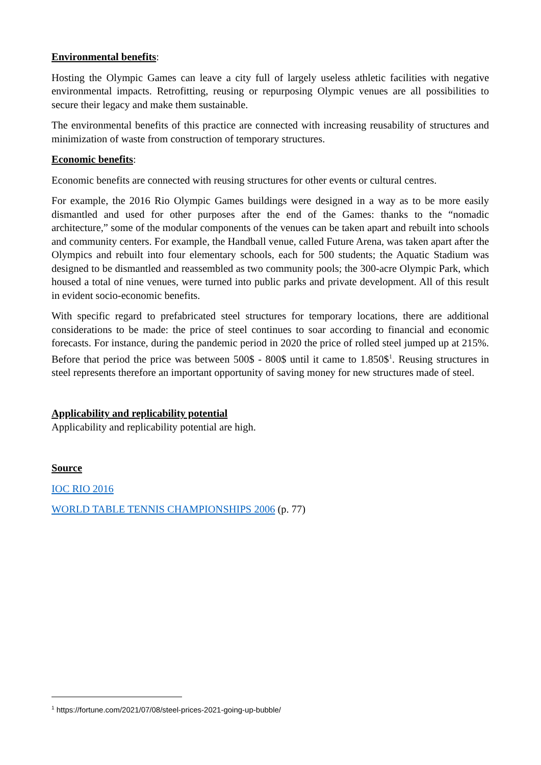Environmental benefits:
Hosting the Olympic Games can leave a city full of largely useless athletic facilities with negative environmental impacts. Retrofitting, reusing or repurposing Olympic venues are all possibilities to secure their legacy and make them sustainable.
The environmental benefits of this practice are connected with increasing reusability of structures and minimization of waste from construction of temporary structures.
Economic benefits:
Economic benefits are connected with reusing structures for other events or cultural centres.
For example, the 2016 Rio Olympic Games buildings were designed in a way as to be more easily dismantled and used for other purposes after the end of the Games: thanks to the “nomadic architecture,” some of the modular components of the venues can be taken apart and rebuilt into schools and community centers. For example, the Handball venue, called Future Arena, was taken apart after the Olympics and rebuilt into four elementary schools, each for 500 students; the Aquatic Stadium was designed to be dismantled and reassembled as two community pools; the 300-acre Olympic Park, which housed a total of nine venues, were turned into public parks and private development. All of this result in evident socio-economic benefits.
With specific regard to prefabricated steel structures for temporary locations, there are additional considerations to be made: the price of steel continues to soar according to financial and economic forecasts. For instance, during the pandemic period in 2020 the price of rolled steel jumped up at 215%. Before that period the price was between 500$ - 800$ until it came to 1.850$<sup>1</sup>. Reusing structures in steel represents therefore an important opportunity of saving money for new structures made of steel.
Applicability and replicability potential
Applicability and replicability potential are high.
Source
IOC RIO 2016
WORLD TABLE TENNIS CHAMPIONSHIPS 2006 (p. 77)
<sup>1</sup> https://fortune.com/2021/07/08/steel-prices-2021-going-up-bubble/